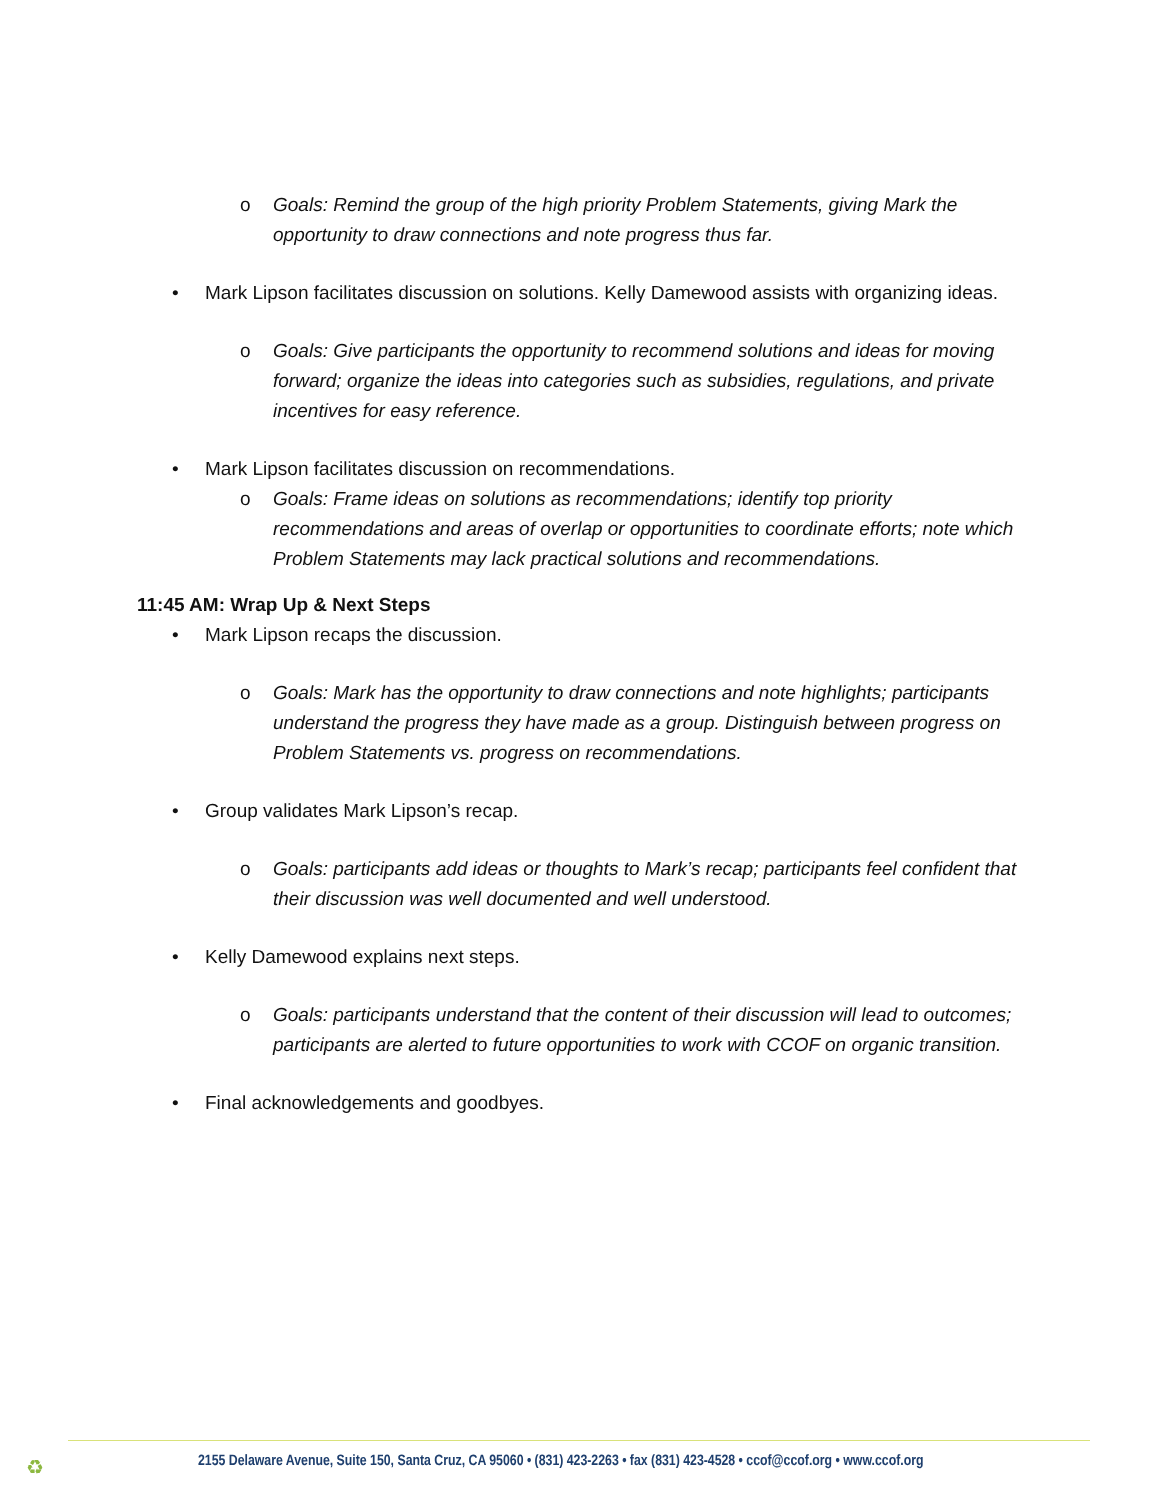o Goals: Remind the group of the high priority Problem Statements, giving Mark the opportunity to draw connections and note progress thus far.
• Mark Lipson facilitates discussion on solutions. Kelly Damewood assists with organizing ideas.
o Goals: Give participants the opportunity to recommend solutions and ideas for moving forward; organize the ideas into categories such as subsidies, regulations, and private incentives for easy reference.
• Mark Lipson facilitates discussion on recommendations.
o Goals: Frame ideas on solutions as recommendations; identify top priority recommendations and areas of overlap or opportunities to coordinate efforts; note which Problem Statements may lack practical solutions and recommendations.
11:45 AM: Wrap Up & Next Steps
• Mark Lipson recaps the discussion.
o Goals: Mark has the opportunity to draw connections and note highlights; participants understand the progress they have made as a group. Distinguish between progress on Problem Statements vs. progress on recommendations.
• Group validates Mark Lipson’s recap.
o Goals: participants add ideas or thoughts to Mark’s recap; participants feel confident that their discussion was well documented and well understood.
• Kelly Damewood explains next steps.
o Goals: participants understand that the content of their discussion will lead to outcomes; participants are alerted to future opportunities to work with CCOF on organic transition.
• Final acknowledgements and goodbyes.
♻
2155 Delaware Avenue, Suite 150, Santa Cruz, CA 95060 • (831) 423-2263 • fax (831) 423-4528 • ccof@ccof.org • www.ccof.org